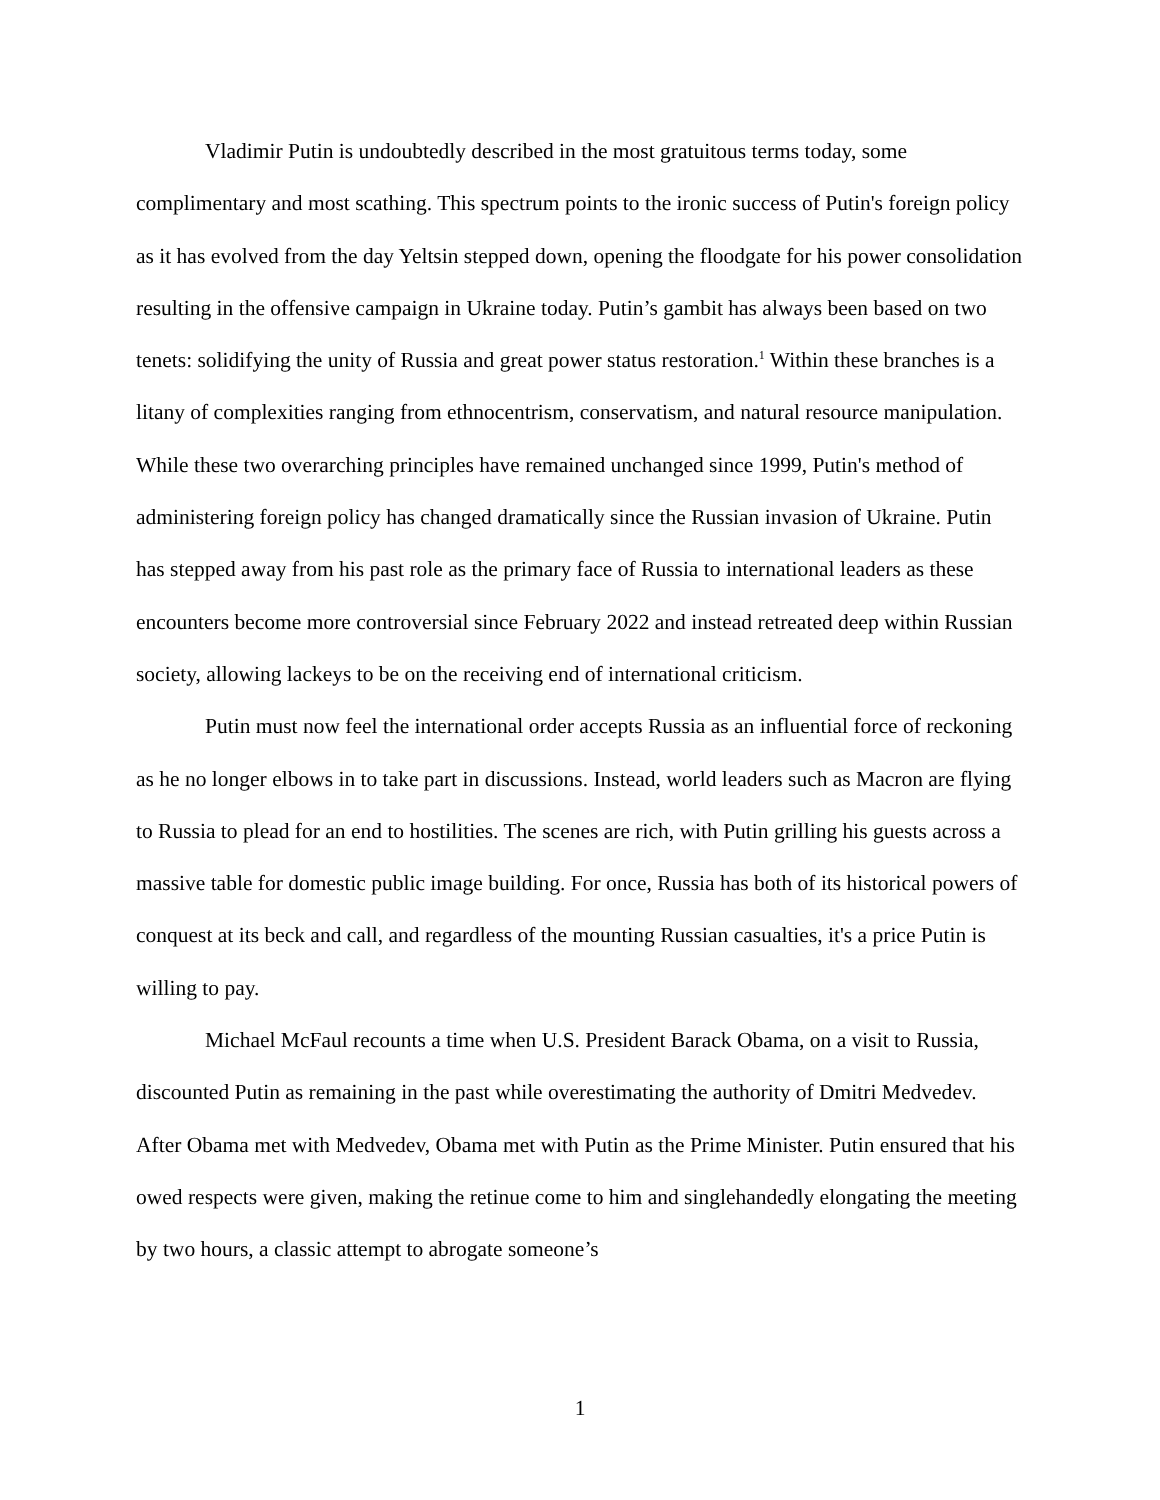Vladimir Putin is undoubtedly described in the most gratuitous terms today, some complimentary and most scathing. This spectrum points to the ironic success of Putin's foreign policy as it has evolved from the day Yeltsin stepped down, opening the floodgate for his power consolidation resulting in the offensive campaign in Ukraine today. Putin’s gambit has always been based on two tenets: solidifying the unity of Russia and great power status restoration.<sup>1</sup> Within these branches is a litany of complexities ranging from ethnocentrism, conservatism, and natural resource manipulation. While these two overarching principles have remained unchanged since 1999, Putin's method of administering foreign policy has changed dramatically since the Russian invasion of Ukraine. Putin has stepped away from his past role as the primary face of Russia to international leaders as these encounters become more controversial since February 2022 and instead retreated deep within Russian society, allowing lackeys to be on the receiving end of international criticism.
Putin must now feel the international order accepts Russia as an influential force of reckoning as he no longer elbows in to take part in discussions. Instead, world leaders such as Macron are flying to Russia to plead for an end to hostilities. The scenes are rich, with Putin grilling his guests across a massive table for domestic public image building. For once, Russia has both of its historical powers of conquest at its beck and call, and regardless of the mounting Russian casualties, it's a price Putin is willing to pay.
Michael McFaul recounts a time when U.S. President Barack Obama, on a visit to Russia, discounted Putin as remaining in the past while overestimating the authority of Dmitri Medvedev. After Obama met with Medvedev, Obama met with Putin as the Prime Minister. Putin ensured that his owed respects were given, making the retinue come to him and singlehandedly elongating the meeting by two hours, a classic attempt to abrogate someone’s
1